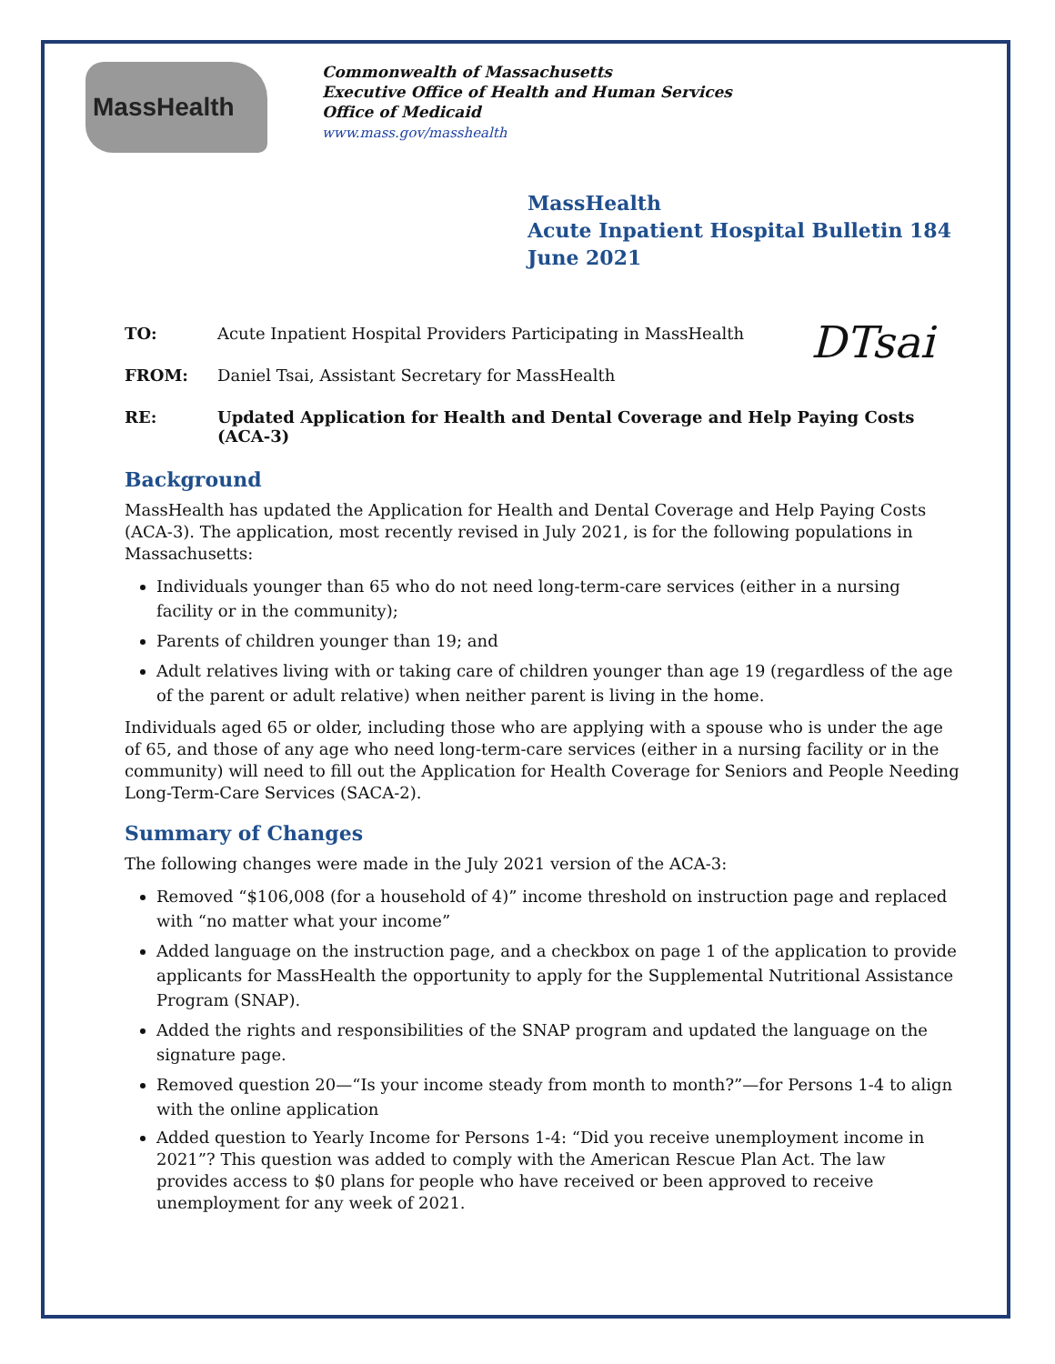MassHealth
Commonwealth of Massachusetts
Executive Office of Health and Human Services
Office of Medicaid
www.mass.gov/masshealth
MassHealth
Acute Inpatient Hospital Bulletin 184
June 2021
DTsai
TO: Acute Inpatient Hospital Providers Participating in MassHealth
FROM: Daniel Tsai, Assistant Secretary for MassHealth
RE: Updated Application for Health and Dental Coverage and Help Paying Costs (ACA-3)
Background
MassHealth has updated the Application for Health and Dental Coverage and Help Paying Costs (ACA-3). The application, most recently revised in July 2021, is for the following populations in Massachusetts:
Individuals younger than 65 who do not need long-term-care services (either in a nursing facility or in the community);
Parents of children younger than 19; and
Adult relatives living with or taking care of children younger than age 19 (regardless of the age of the parent or adult relative) when neither parent is living in the home.
Individuals aged 65 or older, including those who are applying with a spouse who is under the age of 65, and those of any age who need long-term-care services (either in a nursing facility or in the community) will need to fill out the Application for Health Coverage for Seniors and People Needing Long-Term-Care Services (SACA-2).
Summary of Changes
The following changes were made in the July 2021 version of the ACA-3:
Removed “$106,008 (for a household of 4)” income threshold on instruction page and replaced with “no matter what your income”
Added language on the instruction page, and a checkbox on page 1 of the application to provide applicants for MassHealth the opportunity to apply for the Supplemental Nutritional Assistance Program (SNAP).
Added the rights and responsibilities of the SNAP program and updated the language on the signature page.
Removed question 20—“Is your income steady from month to month?”—for Persons 1-4 to align with the online application
Added question to Yearly Income for Persons 1-4: “Did you receive unemployment income in 2021”? This question was added to comply with the American Rescue Plan Act. The law provides access to $0 plans for people who have received or been approved to receive unemployment for any week of 2021.